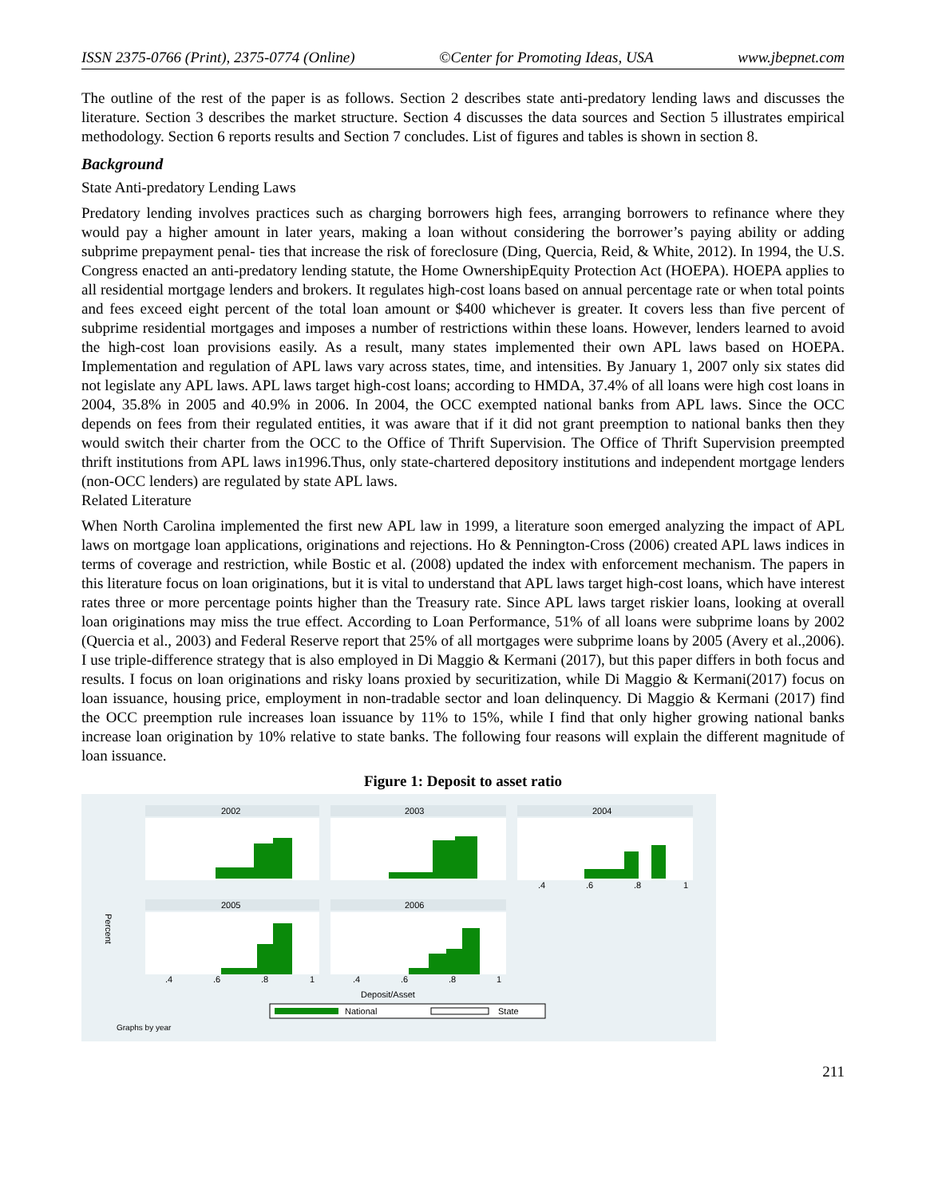ISSN 2375-0766 (Print), 2375-0774 (Online) ©Center for Promoting Ideas, USA www.jbepnet.com
The outline of the rest of the paper is as follows. Section 2 describes state anti-predatory lending laws and discusses the literature. Section 3 describes the market structure. Section 4 discusses the data sources and Section 5 illustrates empirical methodology. Section 6 reports results and Section 7 concludes. List of figures and tables is shown in section 8.
Background
State Anti-predatory Lending Laws
Predatory lending involves practices such as charging borrowers high fees, arranging borrowers to refinance where they would pay a higher amount in later years, making a loan without considering the borrower’s paying ability or adding subprime prepayment penal- ties that increase the risk of foreclosure (Ding, Quercia, Reid, & White, 2012). In 1994, the U.S. Congress enacted an anti-predatory lending statute, the Home OwnershipEquity Protection Act (HOEPA). HOEPA applies to all residential mortgage lenders and brokers. It regulates high-cost loans based on annual percentage rate or when total points and fees exceed eight percent of the total loan amount or $400 whichever is greater. It covers less than five percent of subprime residential mortgages and imposes a number of restrictions within these loans. However, lenders learned to avoid the high-cost loan provisions easily. As a result, many states implemented their own APL laws based on HOEPA. Implementation and regulation of APL laws vary across states, time, and intensities. By January 1, 2007 only six states did not legislate any APL laws. APL laws target high-cost loans; according to HMDA, 37.4% of all loans were high cost loans in 2004, 35.8% in 2005 and 40.9% in 2006. In 2004, the OCC exempted national banks from APL laws. Since the OCC depends on fees from their regulated entities, it was aware that if it did not grant preemption to national banks then they would switch their charter from the OCC to the Office of Thrift Supervision. The Office of Thrift Supervision preempted thrift institutions from APL laws in1996.Thus, only state-chartered depository institutions and independent mortgage lenders (non-OCC lenders) are regulated by state APL laws.
Related Literature
When North Carolina implemented the first new APL law in 1999, a literature soon emerged analyzing the impact of APL laws on mortgage loan applications, originations and rejections. Ho & Pennington-Cross (2006) created APL laws indices in terms of coverage and restriction, while Bostic et al. (2008) updated the index with enforcement mechanism. The papers in this literature focus on loan originations, but it is vital to understand that APL laws target high-cost loans, which have interest rates three or more percentage points higher than the Treasury rate. Since APL laws target riskier loans, looking at overall loan originations may miss the true effect. According to Loan Performance, 51% of all loans were subprime loans by 2002 (Quercia et al., 2003) and Federal Reserve report that 25% of all mortgages were subprime loans by 2005 (Avery et al.,2006). I use triple-difference strategy that is also employed in Di Maggio & Kermani (2017), but this paper differs in both focus and results. I focus on loan originations and risky loans proxied by securitization, while Di Maggio & Kermani(2017) focus on loan issuance, housing price, employment in non-tradable sector and loan delinquency. Di Maggio & Kermani (2017) find the OCC preemption rule increases loan issuance by 11% to 15%, while I find that only higher growing national banks increase loan origination by 10% relative to state banks. The following four reasons will explain the different magnitude of loan issuance.
Figure 1: Deposit to asset ratio
2002
2003
2004
2005
2006
Percent
.4
.6
.8
1
.4
.6
.8
1
.4
.6
.8
1
Deposit/Asset
National
State
Graphs by year
211